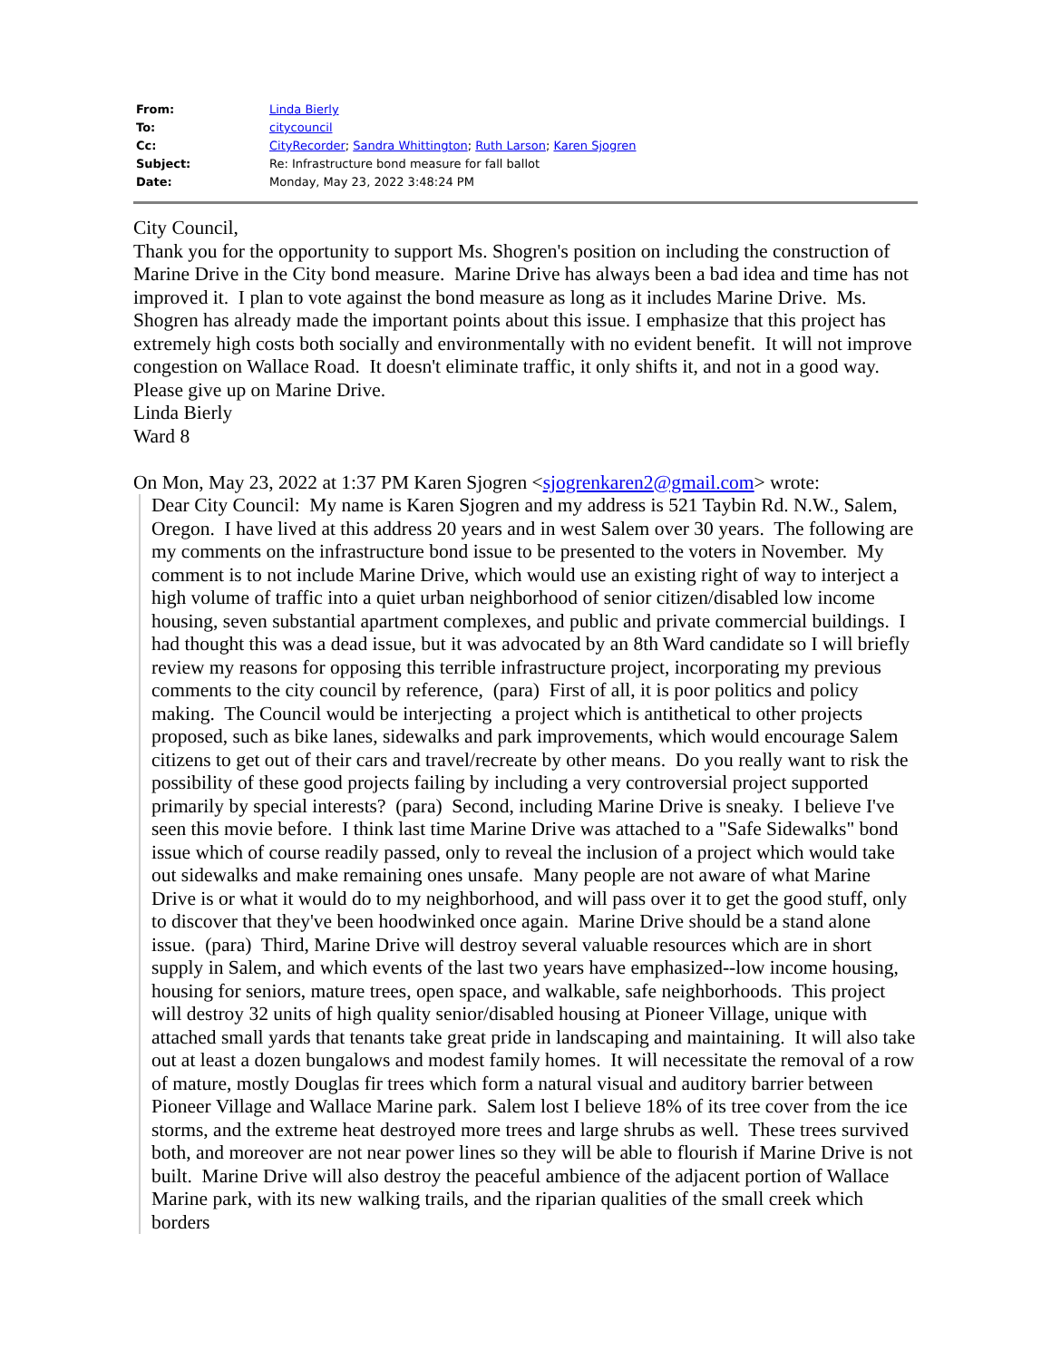| From: | Linda Bierly |
| To: | citycouncil |
| Cc: | CityRecorder ; Sandra Whittington ; Ruth Larson ; Karen Sjogren |
| Subject: | Re: Infrastructure bond measure for fall ballot |
| Date: | Monday, May 23, 2022 3:48:24 PM |
City Council,
Thank you for the opportunity to support Ms. Shogren's position on including the construction of Marine Drive in the City bond measure. Marine Drive has always been a bad idea and time has not improved it. I plan to vote against the bond measure as long as it includes Marine Drive. Ms. Shogren has already made the important points about this issue. I emphasize that this project has extremely high costs both socially and environmentally with no evident benefit. It will not improve congestion on Wallace Road. It doesn't eliminate traffic, it only shifts it, and not in a good way. Please give up on Marine Drive.
Linda Bierly
Ward 8
On Mon, May 23, 2022 at 1:37 PM Karen Sjogren <sjogrenkaren2@gmail.com> wrote:
Dear City Council: My name is Karen Sjogren and my address is 521 Taybin Rd. N.W., Salem, Oregon. I have lived at this address 20 years and in west Salem over 30 years. The following are my comments on the infrastructure bond issue to be presented to the voters in November. My comment is to not include Marine Drive, which would use an existing right of way to interject a high volume of traffic into a quiet urban neighborhood of senior citizen/disabled low income housing, seven substantial apartment complexes, and public and private commercial buildings. I had thought this was a dead issue, but it was advocated by an 8th Ward candidate so I will briefly review my reasons for opposing this terrible infrastructure project, incorporating my previous comments to the city council by reference, (para) First of all, it is poor politics and policy making. The Council would be interjecting a project which is antithetical to other projects proposed, such as bike lanes, sidewalks and park improvements, which would encourage Salem citizens to get out of their cars and travel/recreate by other means. Do you really want to risk the possibility of these good projects failing by including a very controversial project supported primarily by special interests? (para) Second, including Marine Drive is sneaky. I believe I've seen this movie before. I think last time Marine Drive was attached to a "Safe Sidewalks" bond issue which of course readily passed, only to reveal the inclusion of a project which would take out sidewalks and make remaining ones unsafe. Many people are not aware of what Marine Drive is or what it would do to my neighborhood, and will pass over it to get the good stuff, only to discover that they've been hoodwinked once again. Marine Drive should be a stand alone issue. (para) Third, Marine Drive will destroy several valuable resources which are in short supply in Salem, and which events of the last two years have emphasized--low income housing, housing for seniors, mature trees, open space, and walkable, safe neighborhoods. This project will destroy 32 units of high quality senior/disabled housing at Pioneer Village, unique with attached small yards that tenants take great pride in landscaping and maintaining. It will also take out at least a dozen bungalows and modest family homes. It will necessitate the removal of a row of mature, mostly Douglas fir trees which form a natural visual and auditory barrier between Pioneer Village and Wallace Marine park. Salem lost I believe 18% of its tree cover from the ice storms, and the extreme heat destroyed more trees and large shrubs as well. These trees survived both, and moreover are not near power lines so they will be able to flourish if Marine Drive is not built. Marine Drive will also destroy the peaceful ambience of the adjacent portion of Wallace Marine park, with its new walking trails, and the riparian qualities of the small creek which borders